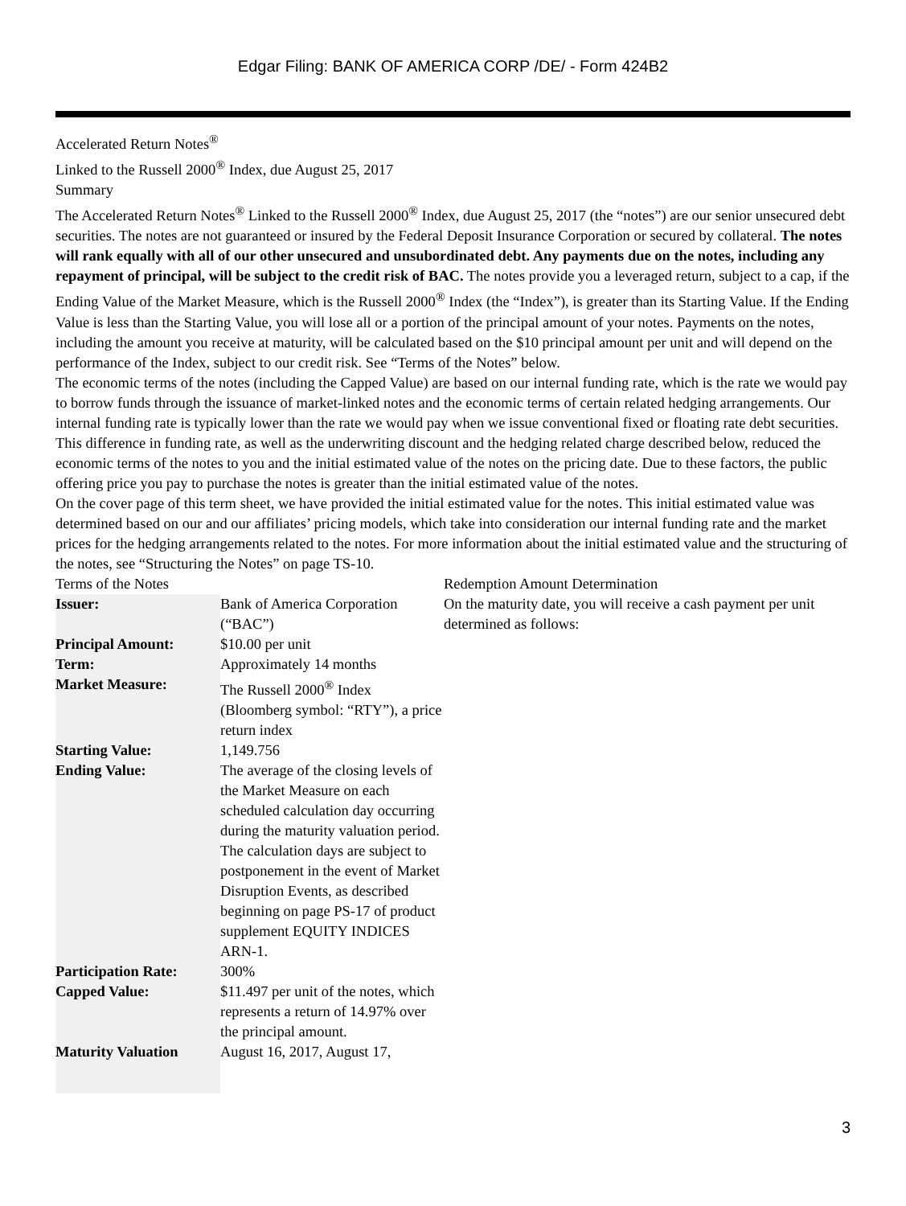Edgar Filing: BANK OF AMERICA CORP /DE/ - Form 424B2
Accelerated Return Notes<sup>®</sup>
Linked to the Russell 2000<sup>®</sup> Index, due August 25, 2017
Summary
The Accelerated Return Notes<sup>®</sup> Linked to the Russell 2000<sup>®</sup> Index, due August 25, 2017 (the “notes”) are our senior unsecured debt securities. The notes are not guaranteed or insured by the Federal Deposit Insurance Corporation or secured by collateral. The notes will rank equally with all of our other unsecured and unsubordinated debt. Any payments due on the notes, including any repayment of principal, will be subject to the credit risk of BAC. The notes provide you a leveraged return, subject to a cap, if the Ending Value of the Market Measure, which is the Russell 2000<sup>®</sup> Index (the “Index”), is greater than its Starting Value. If the Ending Value is less than the Starting Value, you will lose all or a portion of the principal amount of your notes. Payments on the notes, including the amount you receive at maturity, will be calculated based on the $10 principal amount per unit and will depend on the performance of the Index, subject to our credit risk. See “Terms of the Notes” below.
The economic terms of the notes (including the Capped Value) are based on our internal funding rate, which is the rate we would pay to borrow funds through the issuance of market-linked notes and the economic terms of certain related hedging arrangements. Our internal funding rate is typically lower than the rate we would pay when we issue conventional fixed or floating rate debt securities. This difference in funding rate, as well as the underwriting discount and the hedging related charge described below, reduced the economic terms of the notes to you and the initial estimated value of the notes on the pricing date. Due to these factors, the public offering price you pay to purchase the notes is greater than the initial estimated value of the notes.
On the cover page of this term sheet, we have provided the initial estimated value for the notes. This initial estimated value was determined based on our and our affiliates’ pricing models, which take into consideration our internal funding rate and the market prices for the hedging arrangements related to the notes. For more information about the initial estimated value and the structuring of the notes, see “Structuring the Notes” on page TS-10.
Terms of the Notes
| Issuer: | Bank of America Corporation (“BAC”) |
| Principal Amount: | $10.00 per unit |
| Term: | Approximately 14 months |
| Market Measure: | The Russell 2000<sup>®</sup> Index (Bloomberg symbol: “RTY”), a price return index |
| Starting Value: | 1,149.756 |
| Ending Value: | The average of the closing levels of the Market Measure on each scheduled calculation day occurring during the maturity valuation period. The calculation days are subject to postponement in the event of Market Disruption Events, as described beginning on page PS-17 of product supplement EQUITY INDICES ARN-1. |
| Participation Rate: | 300% |
| Capped Value: | $11.497 per unit of the notes, which represents a return of 14.97% over the principal amount. |
| Maturity Valuation | August 16, 2017, August 17, |
Redemption Amount Determination
On the maturity date, you will receive a cash payment per unit determined as follows:
3